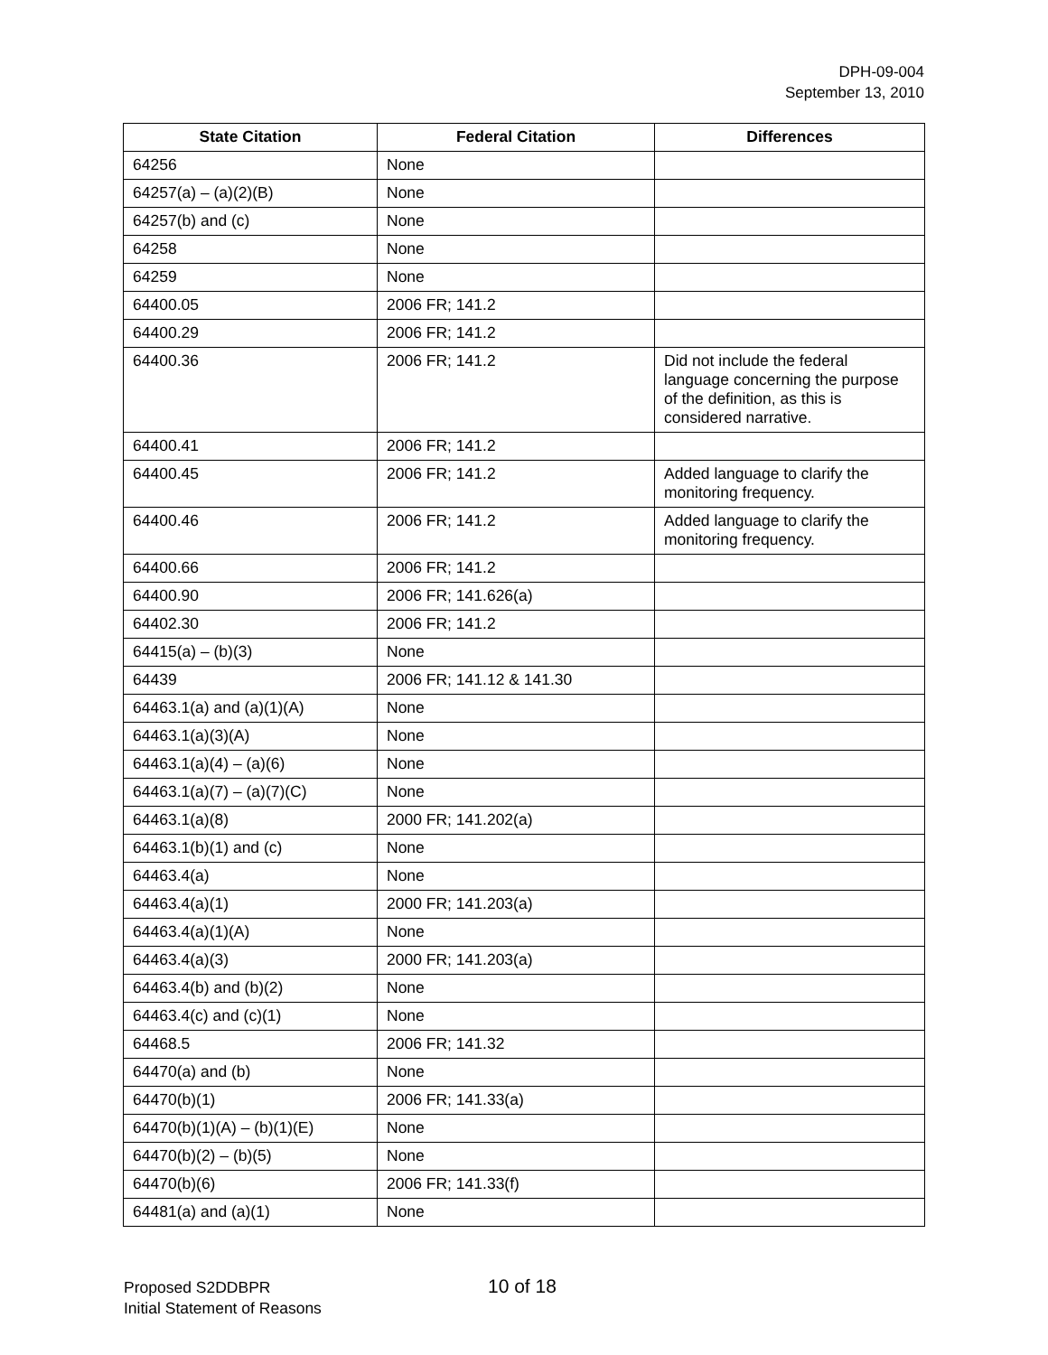DPH-09-004
September 13, 2010
| State Citation | Federal Citation | Differences |
| --- | --- | --- |
| 64256 | None | |
| 64257(a) – (a)(2)(B) | None | |
| 64257(b) and (c) | None | |
| 64258 | None | |
| 64259 | None | |
| 64400.05 | 2006 FR; 141.2 | |
| 64400.29 | 2006 FR; 141.2 | |
| 64400.36 | 2006 FR; 141.2 | Did not include the federal language concerning the purpose of the definition, as this is considered narrative. |
| 64400.41 | 2006 FR; 141.2 | |
| 64400.45 | 2006 FR; 141.2 | Added language to clarify the monitoring frequency. |
| 64400.46 | 2006 FR; 141.2 | Added language to clarify the monitoring frequency. |
| 64400.66 | 2006 FR; 141.2 | |
| 64400.90 | 2006 FR; 141.626(a) | |
| 64402.30 | 2006 FR; 141.2 | |
| 64415(a) – (b)(3) | None | |
| 64439 | 2006 FR; 141.12 & 141.30 | |
| 64463.1(a) and (a)(1)(A) | None | |
| 64463.1(a)(3)(A) | None | |
| 64463.1(a)(4) – (a)(6) | None | |
| 64463.1(a)(7) – (a)(7)(C) | None | |
| 64463.1(a)(8) | 2000 FR; 141.202(a) | |
| 64463.1(b)(1) and (c) | None | |
| 64463.4(a) | None | |
| 64463.4(a)(1) | 2000 FR; 141.203(a) | |
| 64463.4(a)(1)(A) | None | |
| 64463.4(a)(3) | 2000 FR; 141.203(a) | |
| 64463.4(b) and (b)(2) | None | |
| 64463.4(c) and (c)(1) | None | |
| 64468.5 | 2006 FR; 141.32 | |
| 64470(a) and (b) | None | |
| 64470(b)(1) | 2006 FR; 141.33(a) | |
| 64470(b)(1)(A) – (b)(1)(E) | None | |
| 64470(b)(2) – (b)(5) | None | |
| 64470(b)(6) | 2006 FR; 141.33(f) | |
| 64481(a) and (a)(1) | None | |
Proposed S2DDBPR
Initial Statement of Reasons
10 of 18